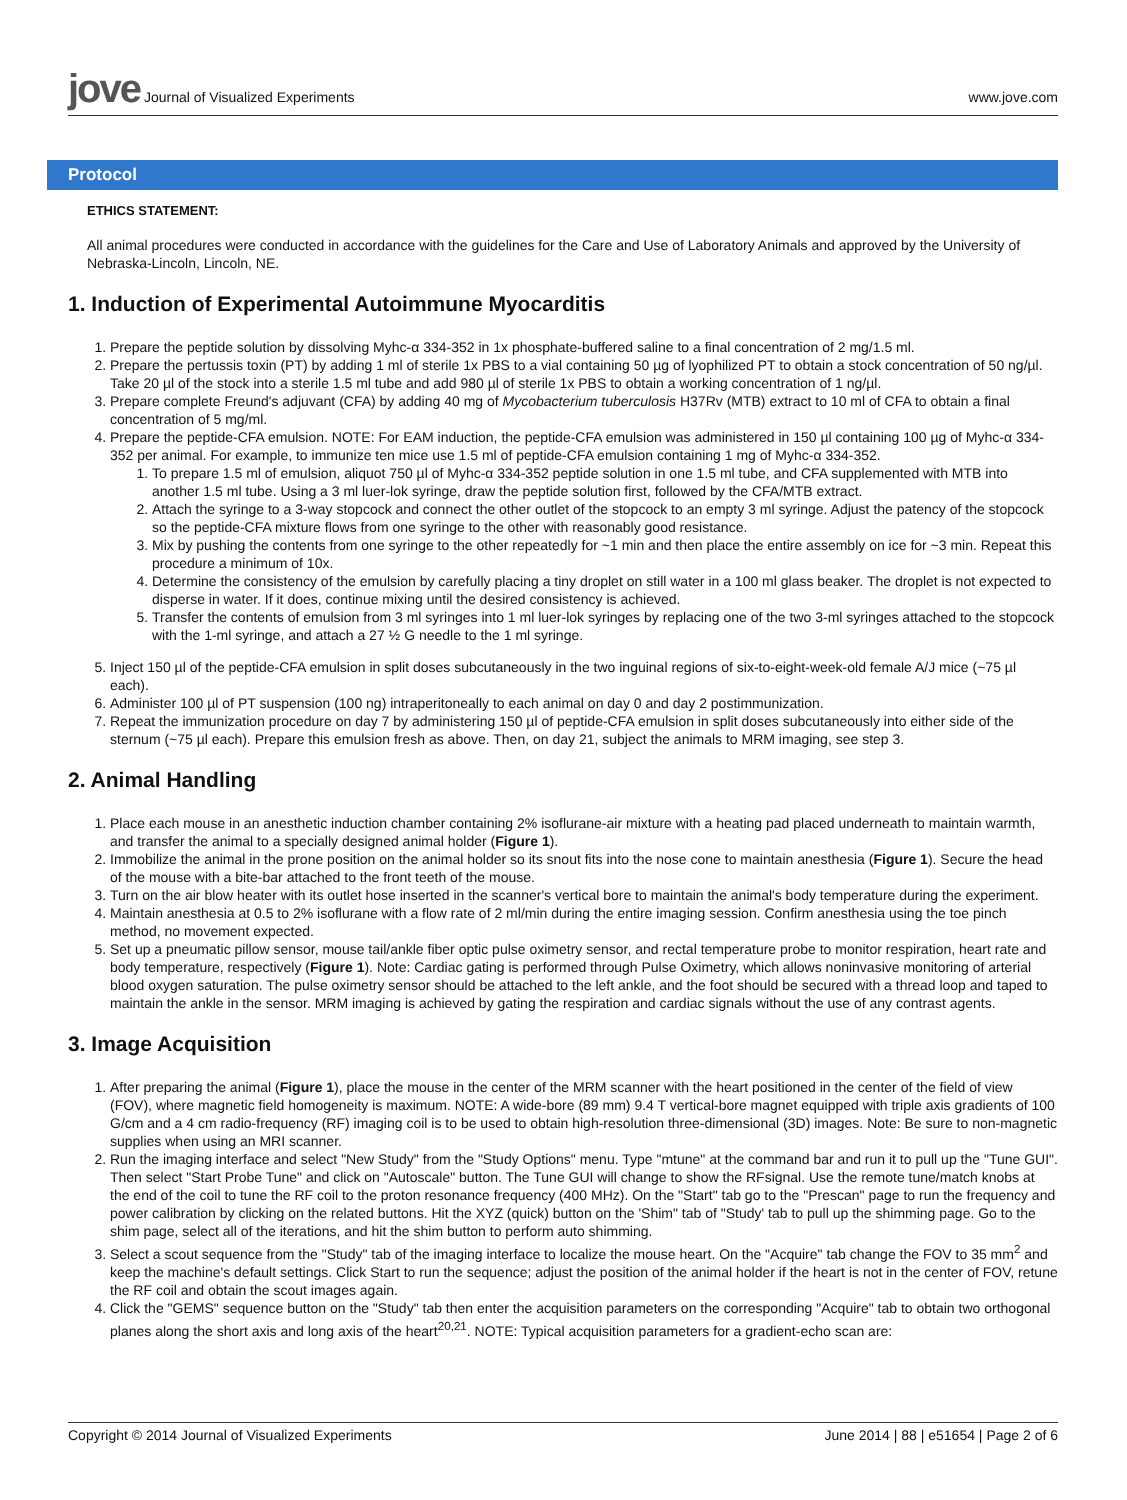jove Journal of Visualized Experiments
www.jove.com
Protocol
ETHICS STATEMENT:
All animal procedures were conducted in accordance with the guidelines for the Care and Use of Laboratory Animals and approved by the University of Nebraska-Lincoln, Lincoln, NE.
1. Induction of Experimental Autoimmune Myocarditis
1. Prepare the peptide solution by dissolving Myhc-α 334-352 in 1x phosphate-buffered saline to a final concentration of 2 mg/1.5 ml.
2. Prepare the pertussis toxin (PT) by adding 1 ml of sterile 1x PBS to a vial containing 50 µg of lyophilized PT to obtain a stock concentration of 50 ng/µl. Take 20 µl of the stock into a sterile 1.5 ml tube and add 980 µl of sterile 1x PBS to obtain a working concentration of 1 ng/µl.
3. Prepare complete Freund's adjuvant (CFA) by adding 40 mg of Mycobacterium tuberculosis H37Rv (MTB) extract to 10 ml of CFA to obtain a final concentration of 5 mg/ml.
4. Prepare the peptide-CFA emulsion. NOTE: For EAM induction, the peptide-CFA emulsion was administered in 150 µl containing 100 µg of Myhc-α 334-352 per animal. For example, to immunize ten mice use 1.5 ml of peptide-CFA emulsion containing 1 mg of Myhc-α 334-352.
1. To prepare 1.5 ml of emulsion, aliquot 750 µl of Myhc-α 334-352 peptide solution in one 1.5 ml tube, and CFA supplemented with MTB into another 1.5 ml tube. Using a 3 ml luer-lok syringe, draw the peptide solution first, followed by the CFA/MTB extract.
2. Attach the syringe to a 3-way stopcock and connect the other outlet of the stopcock to an empty 3 ml syringe. Adjust the patency of the stopcock so the peptide-CFA mixture flows from one syringe to the other with reasonably good resistance.
3. Mix by pushing the contents from one syringe to the other repeatedly for ~1 min and then place the entire assembly on ice for ~3 min. Repeat this procedure a minimum of 10x.
4. Determine the consistency of the emulsion by carefully placing a tiny droplet on still water in a 100 ml glass beaker. The droplet is not expected to disperse in water. If it does, continue mixing until the desired consistency is achieved.
5. Transfer the contents of emulsion from 3 ml syringes into 1 ml luer-lok syringes by replacing one of the two 3-ml syringes attached to the stopcock with the 1-ml syringe, and attach a 27 ½ G needle to the 1 ml syringe.
5. Inject 150 µl of the peptide-CFA emulsion in split doses subcutaneously in the two inguinal regions of six-to-eight-week-old female A/J mice (~75 µl each).
6. Administer 100 µl of PT suspension (100 ng) intraperitoneally to each animal on day 0 and day 2 postimmunization.
7. Repeat the immunization procedure on day 7 by administering 150 µl of peptide-CFA emulsion in split doses subcutaneously into either side of the sternum (~75 µl each). Prepare this emulsion fresh as above. Then, on day 21, subject the animals to MRM imaging, see step 3.
2. Animal Handling
1. Place each mouse in an anesthetic induction chamber containing 2% isoflurane-air mixture with a heating pad placed underneath to maintain warmth, and transfer the animal to a specially designed animal holder (Figure 1).
2. Immobilize the animal in the prone position on the animal holder so its snout fits into the nose cone to maintain anesthesia (Figure 1). Secure the head of the mouse with a bite-bar attached to the front teeth of the mouse.
3. Turn on the air blow heater with its outlet hose inserted in the scanner's vertical bore to maintain the animal's body temperature during the experiment.
4. Maintain anesthesia at 0.5 to 2% isoflurane with a flow rate of 2 ml/min during the entire imaging session. Confirm anesthesia using the toe pinch method, no movement expected.
5. Set up a pneumatic pillow sensor, mouse tail/ankle fiber optic pulse oximetry sensor, and rectal temperature probe to monitor respiration, heart rate and body temperature, respectively (Figure 1). Note: Cardiac gating is performed through Pulse Oximetry, which allows noninvasive monitoring of arterial blood oxygen saturation. The pulse oximetry sensor should be attached to the left ankle, and the foot should be secured with a thread loop and taped to maintain the ankle in the sensor. MRM imaging is achieved by gating the respiration and cardiac signals without the use of any contrast agents.
3. Image Acquisition
1. After preparing the animal (Figure 1), place the mouse in the center of the MRM scanner with the heart positioned in the center of the field of view (FOV), where magnetic field homogeneity is maximum. NOTE: A wide-bore (89 mm) 9.4 T vertical-bore magnet equipped with triple axis gradients of 100 G/cm and a 4 cm radio-frequency (RF) imaging coil is to be used to obtain high-resolution three-dimensional (3D) images. Note: Be sure to non-magnetic supplies when using an MRI scanner.
2. Run the imaging interface and select "New Study" from the "Study Options" menu. Type "mtune" at the command bar and run it to pull up the "Tune GUI". Then select "Start Probe Tune" and click on "Autoscale" button. The Tune GUI will change to show the RFsignal. Use the remote tune/match knobs at the end of the coil to tune the RF coil to the proton resonance frequency (400 MHz). On the "Start" tab go to the "Prescan" page to run the frequency and power calibration by clicking on the related buttons. Hit the XYZ (quick) button on the 'Shim" tab of "Study' tab to pull up the shimming page. Go to the shim page, select all of the iterations, and hit the shim button to perform auto shimming.
3. Select a scout sequence from the "Study" tab of the imaging interface to localize the mouse heart. On the "Acquire" tab change the FOV to 35 mm<sup>2</sup> and keep the machine's default settings. Click Start to run the sequence; adjust the position of the animal holder if the heart is not in the center of FOV, retune the RF coil and obtain the scout images again.
4. Click the "GEMS" sequence button on the "Study" tab then enter the acquisition parameters on the corresponding "Acquire" tab to obtain two orthogonal planes along the short axis and long axis of the heart<sup>20,21</sup>. NOTE: Typical acquisition parameters for a gradient-echo scan are:
Copyright © 2014 Journal of Visualized Experiments
June 2014 | 88 | e51654 | Page 2 of 6